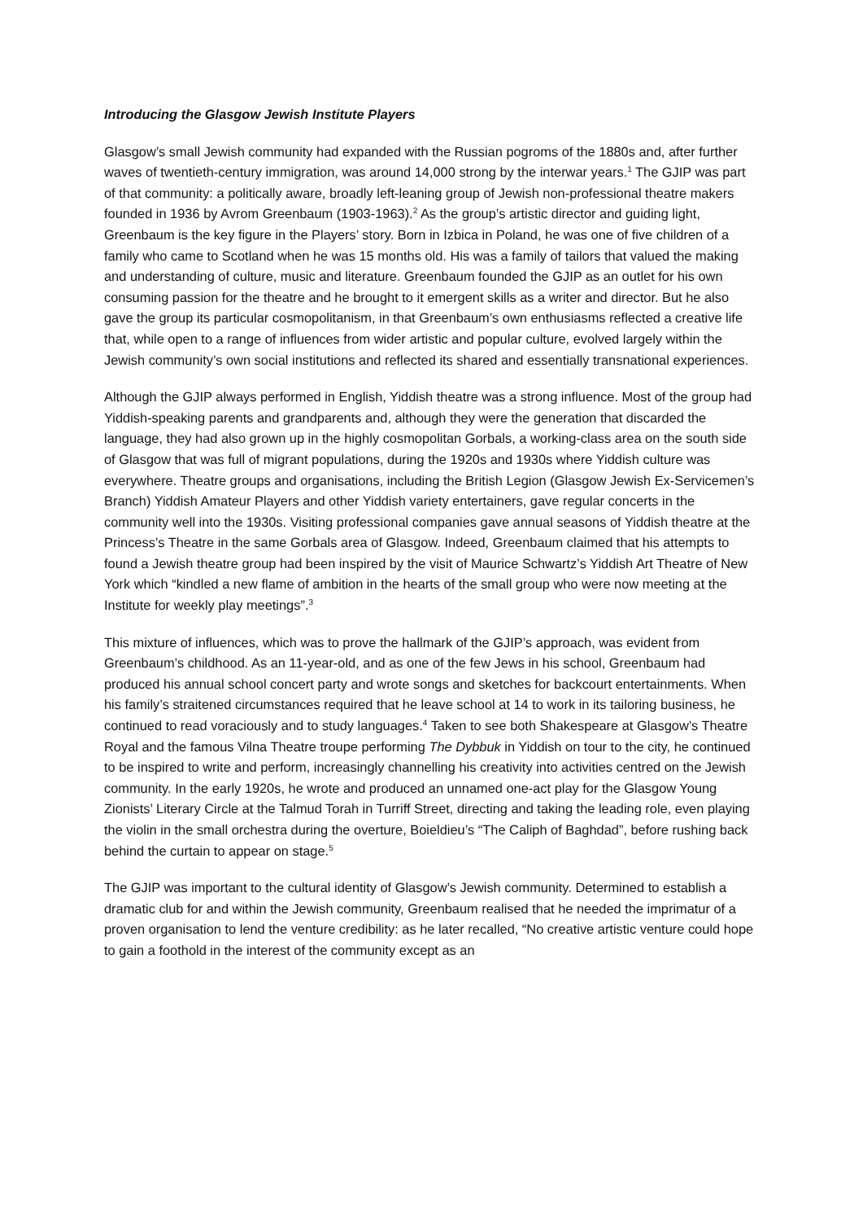Introducing the Glasgow Jewish Institute Players
Glasgow’s small Jewish community had expanded with the Russian pogroms of the 1880s and, after further waves of twentieth-century immigration, was around 14,000 strong by the interwar years.<sup>1</sup> The GJIP was part of that community: a politically aware, broadly left-leaning group of Jewish non-professional theatre makers founded in 1936 by Avrom Greenbaum (1903-1963).<sup>2</sup> As the group’s artistic director and guiding light, Greenbaum is the key figure in the Players’ story. Born in Izbica in Poland, he was one of five children of a family who came to Scotland when he was 15 months old. His was a family of tailors that valued the making and understanding of culture, music and literature. Greenbaum founded the GJIP as an outlet for his own consuming passion for the theatre and he brought to it emergent skills as a writer and director. But he also gave the group its particular cosmopolitanism, in that Greenbaum’s own enthusiasms reflected a creative life that, while open to a range of influences from wider artistic and popular culture, evolved largely within the Jewish community’s own social institutions and reflected its shared and essentially transnational experiences.
Although the GJIP always performed in English, Yiddish theatre was a strong influence. Most of the group had Yiddish-speaking parents and grandparents and, although they were the generation that discarded the language, they had also grown up in the highly cosmopolitan Gorbals, a working-class area on the south side of Glasgow that was full of migrant populations, during the 1920s and 1930s where Yiddish culture was everywhere. Theatre groups and organisations, including the British Legion (Glasgow Jewish Ex-Servicemen’s Branch) Yiddish Amateur Players and other Yiddish variety entertainers, gave regular concerts in the community well into the 1930s. Visiting professional companies gave annual seasons of Yiddish theatre at the Princess’s Theatre in the same Gorbals area of Glasgow. Indeed, Greenbaum claimed that his attempts to found a Jewish theatre group had been inspired by the visit of Maurice Schwartz’s Yiddish Art Theatre of New York which “kindled a new flame of ambition in the hearts of the small group who were now meeting at the Institute for weekly play meetings”.<sup>3</sup>
This mixture of influences, which was to prove the hallmark of the GJIP’s approach, was evident from Greenbaum’s childhood. As an 11-year-old, and as one of the few Jews in his school, Greenbaum had produced his annual school concert party and wrote songs and sketches for backcourt entertainments. When his family’s straitened circumstances required that he leave school at 14 to work in its tailoring business, he continued to read voraciously and to study languages.<sup>4</sup> Taken to see both Shakespeare at Glasgow’s Theatre Royal and the famous Vilna Theatre troupe performing The Dybbuk in Yiddish on tour to the city, he continued to be inspired to write and perform, increasingly channelling his creativity into activities centred on the Jewish community. In the early 1920s, he wrote and produced an unnamed one-act play for the Glasgow Young Zionists’ Literary Circle at the Talmud Torah in Turriff Street, directing and taking the leading role, even playing the violin in the small orchestra during the overture, Boieldieu’s “The Caliph of Baghdad”, before rushing back behind the curtain to appear on stage.<sup>5</sup>
The GJIP was important to the cultural identity of Glasgow’s Jewish community. Determined to establish a dramatic club for and within the Jewish community, Greenbaum realised that he needed the imprimatur of a proven organisation to lend the venture credibility: as he later recalled, “No creative artistic venture could hope to gain a foothold in the interest of the community except as an